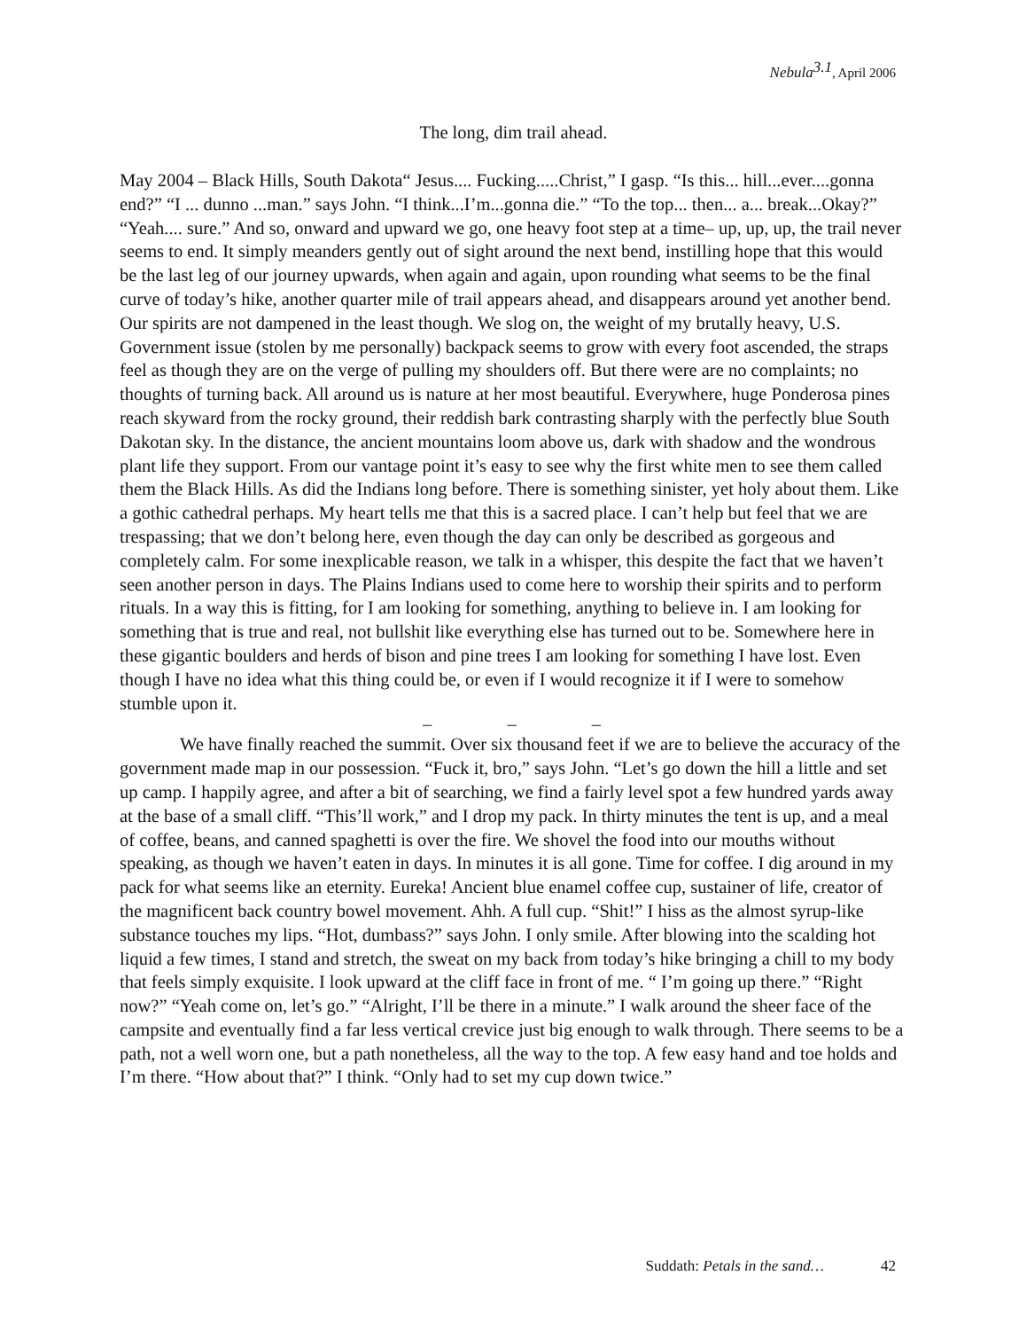Nebula<sup>3.1</sup>, April 2006
The long, dim trail ahead.
May 2004 – Black Hills, South Dakota“ Jesus.... Fucking.....Christ,” I gasp. “Is this... hill...ever....gonna end?” “I ... dunno ...man.” says John. “I think...I’m...gonna die.” “To the top... then... a... break...Okay?” “Yeah.... sure.” And so, onward and upward we go, one heavy foot step at a time– up, up, up, the trail never seems to end. It simply meanders gently out of sight around the next bend, instilling hope that this would be the last leg of our journey upwards, when again and again, upon rounding what seems to be the final curve of today’s hike, another quarter mile of trail appears ahead, and disappears around yet another bend. Our spirits are not dampened in the least though. We slog on, the weight of my brutally heavy, U.S. Government issue (stolen by me personally) backpack seems to grow with every foot ascended, the straps feel as though they are on the verge of pulling my shoulders off. But there were are no complaints; no thoughts of turning back. All around us is nature at her most beautiful. Everywhere, huge Ponderosa pines reach skyward from the rocky ground, their reddish bark contrasting sharply with the perfectly blue South Dakotan sky. In the distance, the ancient mountains loom above us, dark with shadow and the wondrous plant life they support. From our vantage point it’s easy to see why the first white men to see them called them the Black Hills. As did the Indians long before. There is something sinister, yet holy about them. Like a gothic cathedral perhaps. My heart tells me that this is a sacred place. I can’t help but feel that we are trespassing; that we don’t belong here, even though the day can only be described as gorgeous and completely calm. For some inexplicable reason, we talk in a whisper, this despite the fact that we haven’t seen another person in days. The Plains Indians used to come here to worship their spirits and to perform rituals. In a way this is fitting, for I am looking for something, anything to believe in. I am looking for something that is true and real, not bullshit like everything else has turned out to be. Somewhere here in these gigantic boulders and herds of bison and pine trees I am looking for something I have lost. Even though I have no idea what this thing could be, or even if I would recognize it if I were to somehow stumble upon it.
– – –
We have finally reached the summit. Over six thousand feet if we are to believe the accuracy of the government made map in our possession. “Fuck it, bro,” says John. “Let’s go down the hill a little and set up camp. I happily agree, and after a bit of searching, we find a fairly level spot a few hundred yards away at the base of a small cliff. “This’ll work,” and I drop my pack. In thirty minutes the tent is up, and a meal of coffee, beans, and canned spaghetti is over the fire. We shovel the food into our mouths without speaking, as though we haven’t eaten in days. In minutes it is all gone. Time for coffee. I dig around in my pack for what seems like an eternity. Eureka! Ancient blue enamel coffee cup, sustainer of life, creator of the magnificent back country bowel movement. Ahh. A full cup. “Shit!” I hiss as the almost syrup-like substance touches my lips. “Hot, dumbass?” says John. I only smile. After blowing into the scalding hot liquid a few times, I stand and stretch, the sweat on my back from today’s hike bringing a chill to my body that feels simply exquisite. I look upward at the cliff face in front of me. “ I’m going up there.” “Right now?” “Yeah come on, let’s go.” “Alright, I’ll be there in a minute.” I walk around the sheer face of the campsite and eventually find a far less vertical crevice just big enough to walk through. There seems to be a path, not a well worn one, but a path nonetheless, all the way to the top. A few easy hand and toe holds and I’m there. “How about that?” I think. “Only had to set my cup down twice.”
Suddath: Petals in the sand… 42